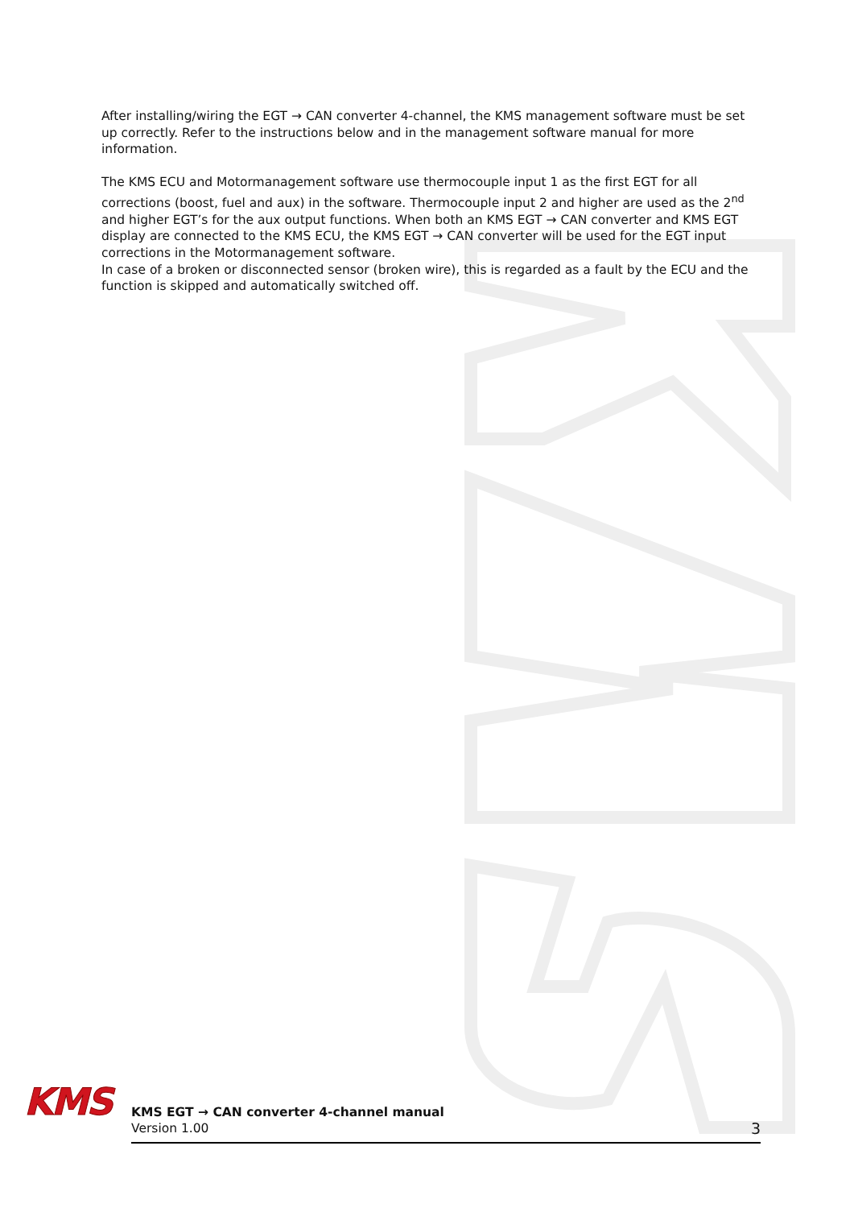After installing/wiring the EGT → CAN converter 4-channel, the KMS management software must be set up correctly. Refer to the instructions below and in the management software manual for more information.
The KMS ECU and Motormanagement software use thermocouple input 1 as the first EGT for all corrections (boost, fuel and aux) in the software. Thermocouple input 2 and higher are used as the 2<sup>nd</sup> and higher EGT’s for the aux output functions. When both an KMS EGT → CAN converter and KMS EGT display are connected to the KMS ECU, the KMS EGT → CAN converter will be used for the EGT input corrections in the Motormanagement software.
In case of a broken or disconnected sensor (broken wire), this is regarded as a fault by the ECU and the function is skipped and automatically switched off.
KMS
KMS EGT → CAN converter 4-channel manual
Version 1.00
3